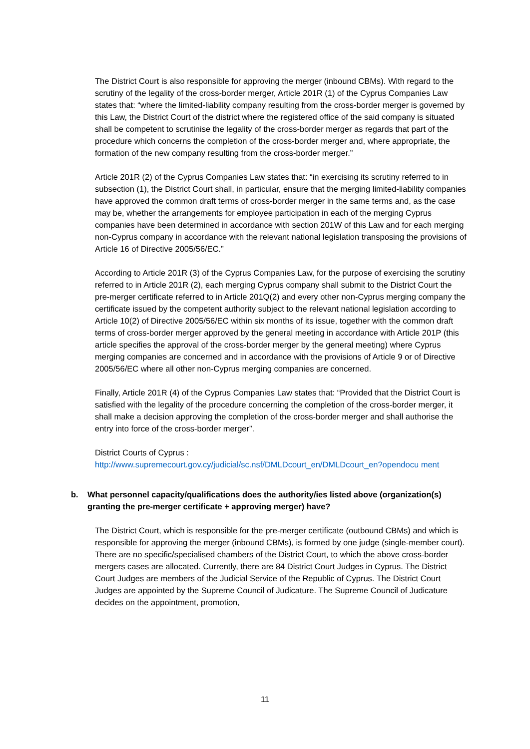The District Court is also responsible for approving the merger (inbound CBMs). With regard to the scrutiny of the legality of the cross-border merger, Article 201R (1) of the Cyprus Companies Law states that: “where the limited-liability company resulting from the cross-border merger is governed by this Law, the District Court of the district where the registered office of the said company is situated shall be competent to scrutinise the legality of the cross-border merger as regards that part of the procedure which concerns the completion of the cross-border merger and, where appropriate, the formation of the new company resulting from the cross-border merger.”
Article 201R (2) of the Cyprus Companies Law states that: “in exercising its scrutiny referred to in subsection (1), the District Court shall, in particular, ensure that the merging limited-liability companies have approved the common draft terms of cross-border merger in the same terms and, as the case may be, whether the arrangements for employee participation in each of the merging Cyprus companies have been determined in accordance with section 201W of this Law and for each merging non-Cyprus company in accordance with the relevant national legislation transposing the provisions of Article 16 of Directive 2005/56/EC.”
According to Article 201R (3) of the Cyprus Companies Law, for the purpose of exercising the scrutiny referred to in Article 201R (2), each merging Cyprus company shall submit to the District Court the pre-merger certificate referred to in Article 201Q(2) and every other non-Cyprus merging company the certificate issued by the competent authority subject to the relevant national legislation according to Article 10(2) of Directive 2005/56/EC within six months of its issue, together with the common draft terms of cross-border merger approved by the general meeting in accordance with Article 201P (this article specifies the approval of the cross-border merger by the general meeting) where Cyprus merging companies are concerned and in accordance with the provisions of Article 9 or of Directive 2005/56/EC where all other non-Cyprus merging companies are concerned.
Finally, Article 201R (4) of the Cyprus Companies Law states that: “Provided that the District Court is satisfied with the legality of the procedure concerning the completion of the cross-border merger, it shall make a decision approving the completion of the cross-border merger and shall authorise the entry into force of the cross-border merger”.
District Courts of Cyprus :
http://www.supremecourt.gov.cy/judicial/sc.nsf/DMLDcourt_en/DMLDcourt_en?opendocu ment
b. What personnel capacity/qualifications does the authority/ies listed above (organization(s) granting the pre-merger certificate + approving merger) have?
The District Court, which is responsible for the pre-merger certificate (outbound CBMs) and which is responsible for approving the merger (inbound CBMs), is formed by one judge (single-member court). There are no specific/specialised chambers of the District Court, to which the above cross-border mergers cases are allocated. Currently, there are 84 District Court Judges in Cyprus. The District Court Judges are members of the Judicial Service of the Republic of Cyprus. The District Court Judges are appointed by the Supreme Council of Judicature. The Supreme Council of Judicature decides on the appointment, promotion,
11